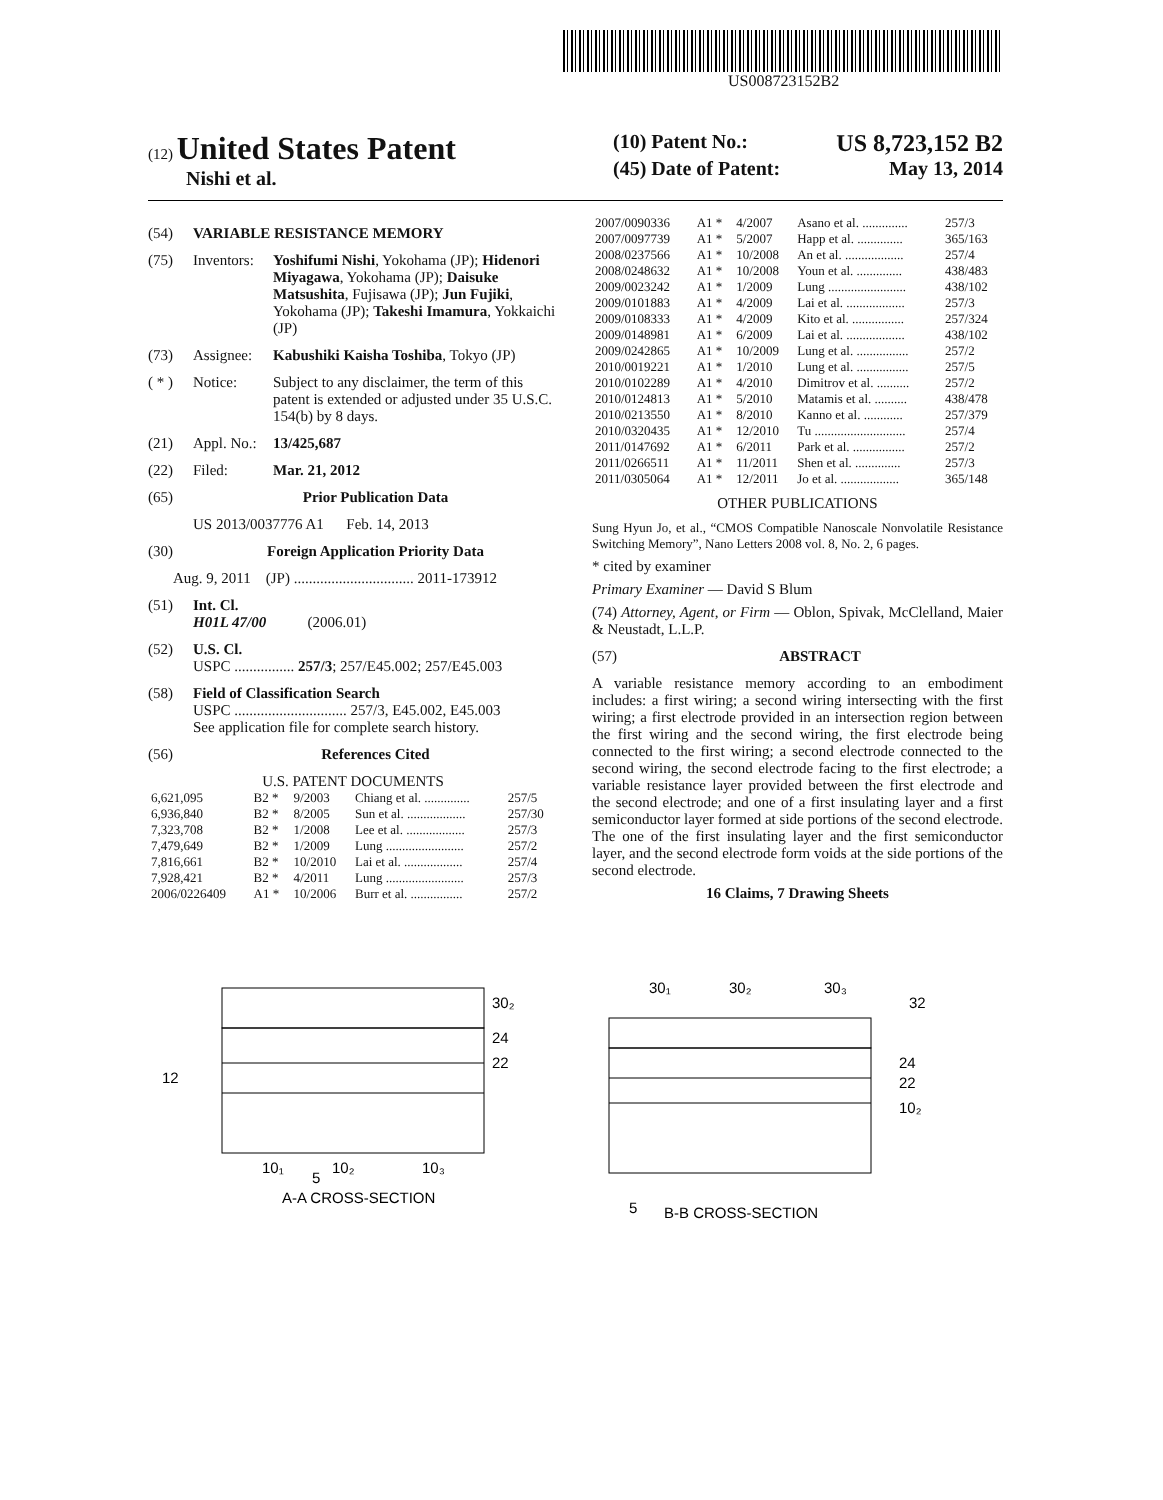US008723152B2
(12) United States Patent
Nishi et al.
(10) Patent No.: US 8,723,152 B2
(45) Date of Patent: May 13, 2014
(54) VARIABLE RESISTANCE MEMORY
(75) Inventors: Yoshifumi Nishi, Yokohama (JP); Hidenori Miyagawa, Yokohama (JP); Daisuke Matsushita, Fujisawa (JP); Jun Fujiki, Yokohama (JP); Takeshi Imamura, Yokkaichi (JP)
(73) Assignee: Kabushiki Kaisha Toshiba, Tokyo (JP)
( * ) Notice: Subject to any disclaimer, the term of this patent is extended or adjusted under 35 U.S.C. 154(b) by 8 days.
(21) Appl. No.: 13/425,687
(22) Filed: Mar. 21, 2012
(65) Prior Publication Data
US 2013/0037776 A1 Feb. 14, 2013
(30) Foreign Application Priority Data
Aug. 9, 2011 (JP) ................................ 2011-173912
(51) Int. Cl.
H01L 47/00 (2006.01)
(52) U.S. Cl.
USPC ................ 257/3; 257/E45.002; 257/E45.003
(58) Field of Classification Search
USPC .............................. 257/3, E45.002, E45.003
See application file for complete search history.
(56) References Cited
U.S. PATENT DOCUMENTS
| 6,621,095 | B2 * | 9/2003 | Chiang et al. .............. | 257/5 |
| 6,936,840 | B2 * | 8/2005 | Sun et al. .................. | 257/30 |
| 7,323,708 | B2 * | 1/2008 | Lee et al. .................. | 257/3 |
| 7,479,649 | B2 * | 1/2009 | Lung ........................ | 257/2 |
| 7,816,661 | B2 * | 10/2010 | Lai et al. .................. | 257/4 |
| 7,928,421 | B2 * | 4/2011 | Lung ........................ | 257/3 |
| 2006/0226409 | A1 * | 10/2006 | Burr et al. ................ | 257/2 |
| 2007/0090336 | A1 * | 4/2007 | Asano et al. .............. | 257/3 |
| 2007/0097739 | A1 * | 5/2007 | Happ et al. .............. | 365/163 |
| 2008/0237566 | A1 * | 10/2008 | An et al. .................. | 257/4 |
| 2008/0248632 | A1 * | 10/2008 | Youn et al. .............. | 438/483 |
| 2009/0023242 | A1 * | 1/2009 | Lung ........................ | 438/102 |
| 2009/0101883 | A1 * | 4/2009 | Lai et al. .................. | 257/3 |
| 2009/0108333 | A1 * | 4/2009 | Kito et al. ................ | 257/324 |
| 2009/0148981 | A1 * | 6/2009 | Lai et al. .................. | 438/102 |
| 2009/0242865 | A1 * | 10/2009 | Lung et al. ................ | 257/2 |
| 2010/0019221 | A1 * | 1/2010 | Lung et al. ................ | 257/5 |
| 2010/0102289 | A1 * | 4/2010 | Dimitrov et al. .......... | 257/2 |
| 2010/0124813 | A1 * | 5/2010 | Matamis et al. .......... | 438/478 |
| 2010/0213550 | A1 * | 8/2010 | Kanno et al. ............ | 257/379 |
| 2010/0320435 | A1 * | 12/2010 | Tu ............................ | 257/4 |
| 2011/0147692 | A1 * | 6/2011 | Park et al. ................ | 257/2 |
| 2011/0266511 | A1 * | 11/2011 | Shen et al. .............. | 257/3 |
| 2011/0305064 | A1 * | 12/2011 | Jo et al. .................. | 365/148 |
OTHER PUBLICATIONS
Sung Hyun Jo, et al., “CMOS Compatible Nanoscale Nonvolatile Resistance Switching Memory”, Nano Letters 2008 vol. 8, No. 2, 6 pages.
* cited by examiner
Primary Examiner — David S Blum
(74) Attorney, Agent, or Firm — Oblon, Spivak, McClelland, Maier & Neustadt, L.L.P.
(57) ABSTRACT
A variable resistance memory according to an embodiment includes: a first wiring; a second wiring intersecting with the first wiring; a first electrode provided in an intersection region between the first wiring and the second wiring, the first electrode being connected to the first wiring; a second electrode connected to the second wiring, the second electrode facing to the first electrode; a variable resistance layer provided between the first electrode and the second electrode; and one of a first insulating layer and a first semiconductor layer formed at side portions of the second electrode. The one of the first insulating layer and the first semiconductor layer, and the second electrode form voids at the side portions of the second electrode.
16 Claims, 7 Drawing Sheets
30₂
24
22
12
10₁
10₂
10₃
5
A-A CROSS-SECTION
30₁
30₂
30₃
32
24
22
10₂
5
B-B CROSS-SECTION